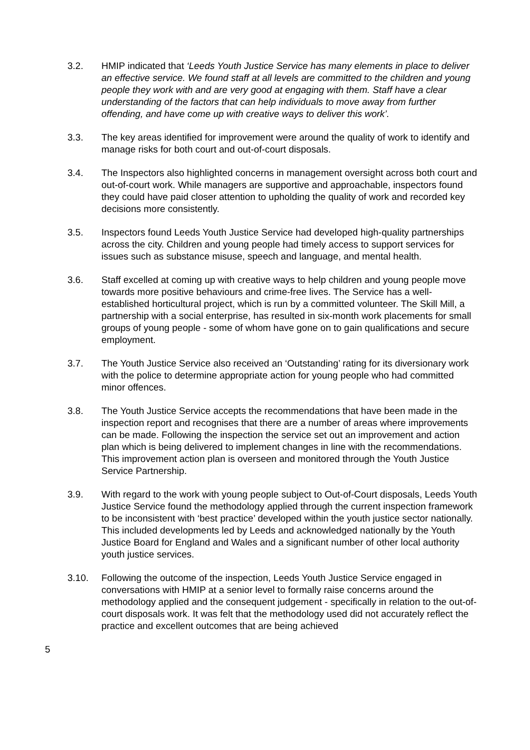3.2. HMIP indicated that ‘Leeds Youth Justice Service has many elements in place to deliver an effective service. We found staff at all levels are committed to the children and young people they work with and are very good at engaging with them. Staff have a clear understanding of the factors that can help individuals to move away from further offending, and have come up with creative ways to deliver this work’.
3.3. The key areas identified for improvement were around the quality of work to identify and manage risks for both court and out-of-court disposals.
3.4. The Inspectors also highlighted concerns in management oversight across both court and out-of-court work. While managers are supportive and approachable, inspectors found they could have paid closer attention to upholding the quality of work and recorded key decisions more consistently.
3.5. Inspectors found Leeds Youth Justice Service had developed high-quality partnerships across the city. Children and young people had timely access to support services for issues such as substance misuse, speech and language, and mental health.
3.6. Staff excelled at coming up with creative ways to help children and young people move towards more positive behaviours and crime-free lives. The Service has a well-established horticultural project, which is run by a committed volunteer. The Skill Mill, a partnership with a social enterprise, has resulted in six-month work placements for small groups of young people - some of whom have gone on to gain qualifications and secure employment.
3.7. The Youth Justice Service also received an ‘Outstanding’ rating for its diversionary work with the police to determine appropriate action for young people who had committed minor offences.
3.8. The Youth Justice Service accepts the recommendations that have been made in the inspection report and recognises that there are a number of areas where improvements can be made. Following the inspection the service set out an improvement and action plan which is being delivered to implement changes in line with the recommendations. This improvement action plan is overseen and monitored through the Youth Justice Service Partnership.
3.9. With regard to the work with young people subject to Out-of-Court disposals, Leeds Youth Justice Service found the methodology applied through the current inspection framework to be inconsistent with ‘best practice’ developed within the youth justice sector nationally. This included developments led by Leeds and acknowledged nationally by the Youth Justice Board for England and Wales and a significant number of other local authority youth justice services.
3.10. Following the outcome of the inspection, Leeds Youth Justice Service engaged in conversations with HMIP at a senior level to formally raise concerns around the methodology applied and the consequent judgement - specifically in relation to the out-of-court disposals work. It was felt that the methodology used did not accurately reflect the practice and excellent outcomes that are being achieved
5